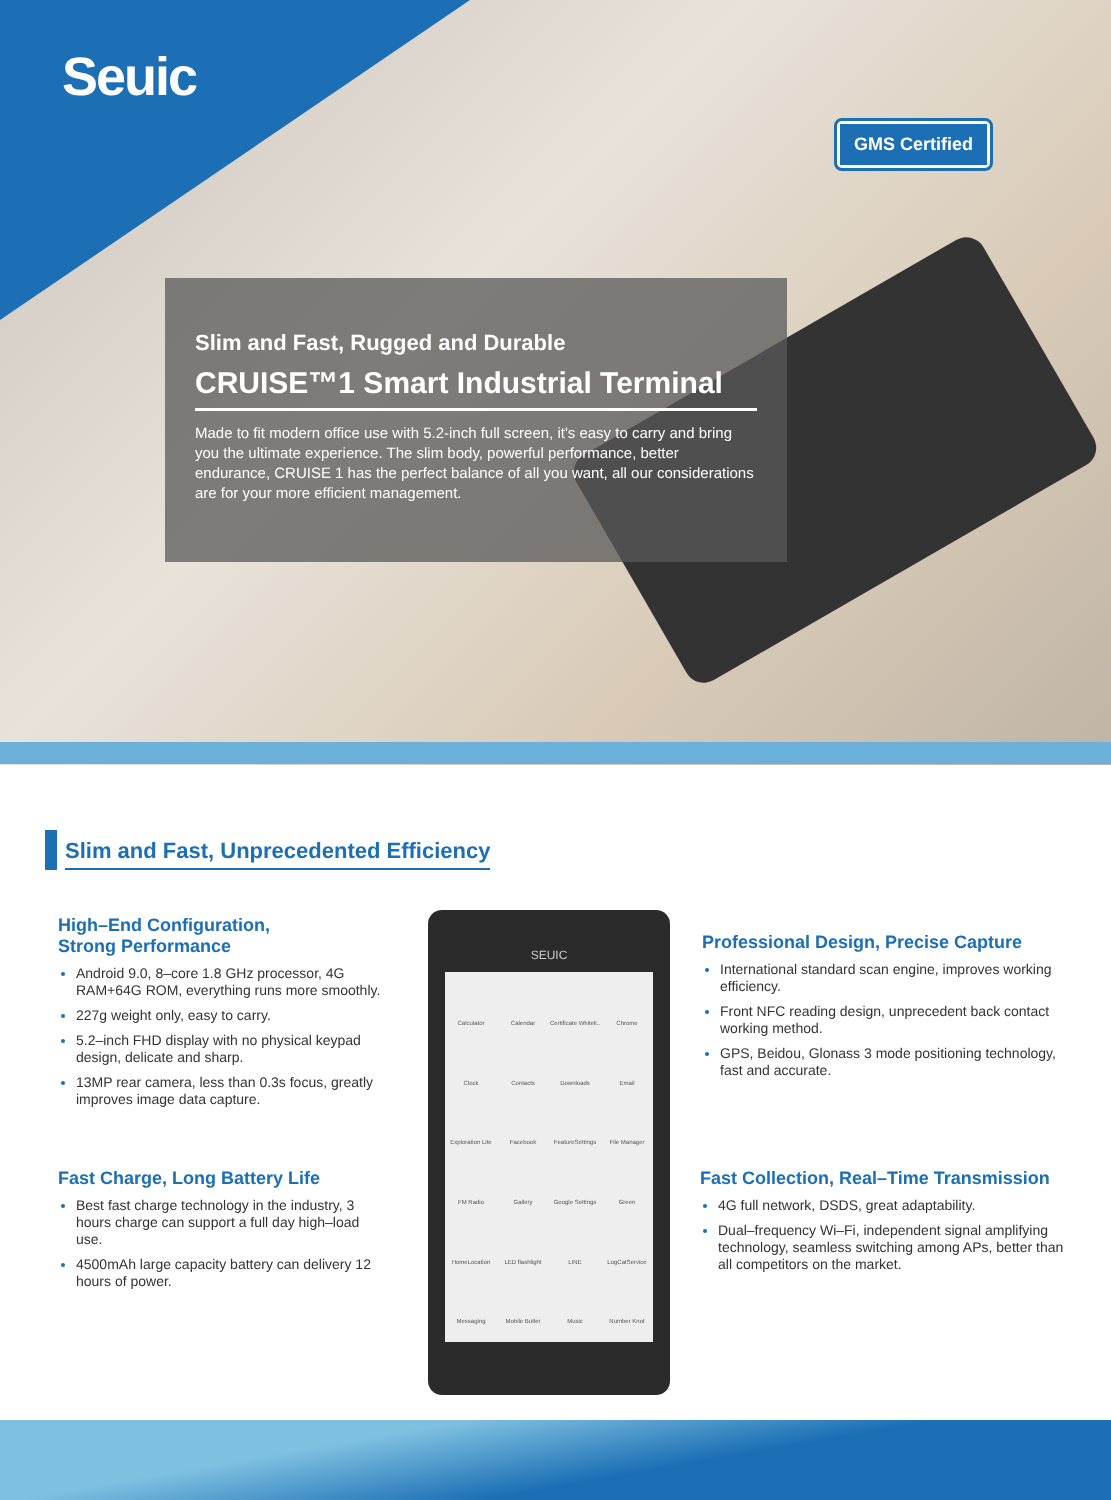Seuic
GMS Certified
Slim and Fast, Rugged and Durable
CRUISE™1 Smart Industrial Terminal
Made to fit modern office use with 5.2-inch full screen, it's easy to carry and bring you the ultimate experience. The slim body, powerful performance, better endurance, CRUISE 1 has the perfect balance of all you want, all our considerations are for your more efficient management.
Slim and Fast, Unprecedented Efficiency
High–End Configuration,
Strong Performance
Android 9.0, 8–core 1.8 GHz processor, 4G RAM+64G ROM, everything runs more smoothly.
227g weight only, easy to carry.
5.2–inch FHD display with no physical keypad design, delicate and sharp.
13MP rear camera, less than 0.3s focus, greatly improves image data capture.
Fast Charge, Long Battery Life
Best fast charge technology in the industry, 3 hours charge can support a full day high–load use.
4500mAh large capacity battery can delivery 12 hours of power.
SEUIC
Calculator Calendar Certificate Whiteli.. Chrome Clock Contacts Downloads Email Exploration Lite Facebook FeatureSettings File Manager FM Radio Gallery Google Settings Green HomeLocation LED flashlight LINE LogCatService Messaging Mobile Butler Music Number Knot
Professional Design, Precise Capture
International standard scan engine, improves working efficiency.
Front NFC reading design, unprecedent back contact working method.
GPS, Beidou, Glonass 3 mode positioning technology, fast and accurate.
Fast Collection, Real–Time Transmission
4G full network, DSDS, great adaptability.
Dual–frequency Wi–Fi, independent signal amplifying technology, seamless switching among APs, better than all competitors on the market.